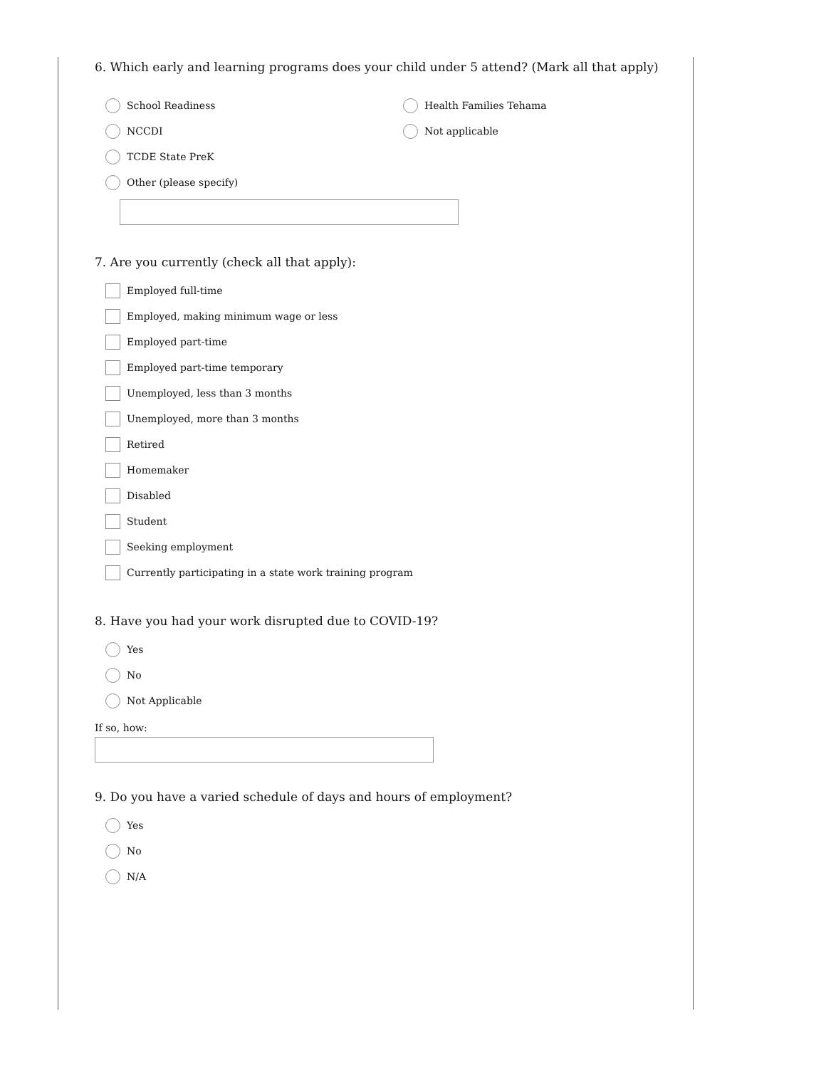6. Which early and learning programs does your child under 5 attend? (Mark all that apply)
School Readiness
NCCDI
TCDE State PreK
Other (please specify)
Health Families Tehama
Not applicable
7. Are you currently (check all that apply):
Employed full-time
Employed, making minimum wage or less
Employed part-time
Employed part-time temporary
Unemployed, less than 3 months
Unemployed, more than 3 months
Retired
Homemaker
Disabled
Student
Seeking employment
Currently participating in a state work training program
8. Have you had your work disrupted due to COVID-19?
Yes
No
Not Applicable
If so, how:
9. Do you have a varied schedule of days and hours of employment?
Yes
No
N/A